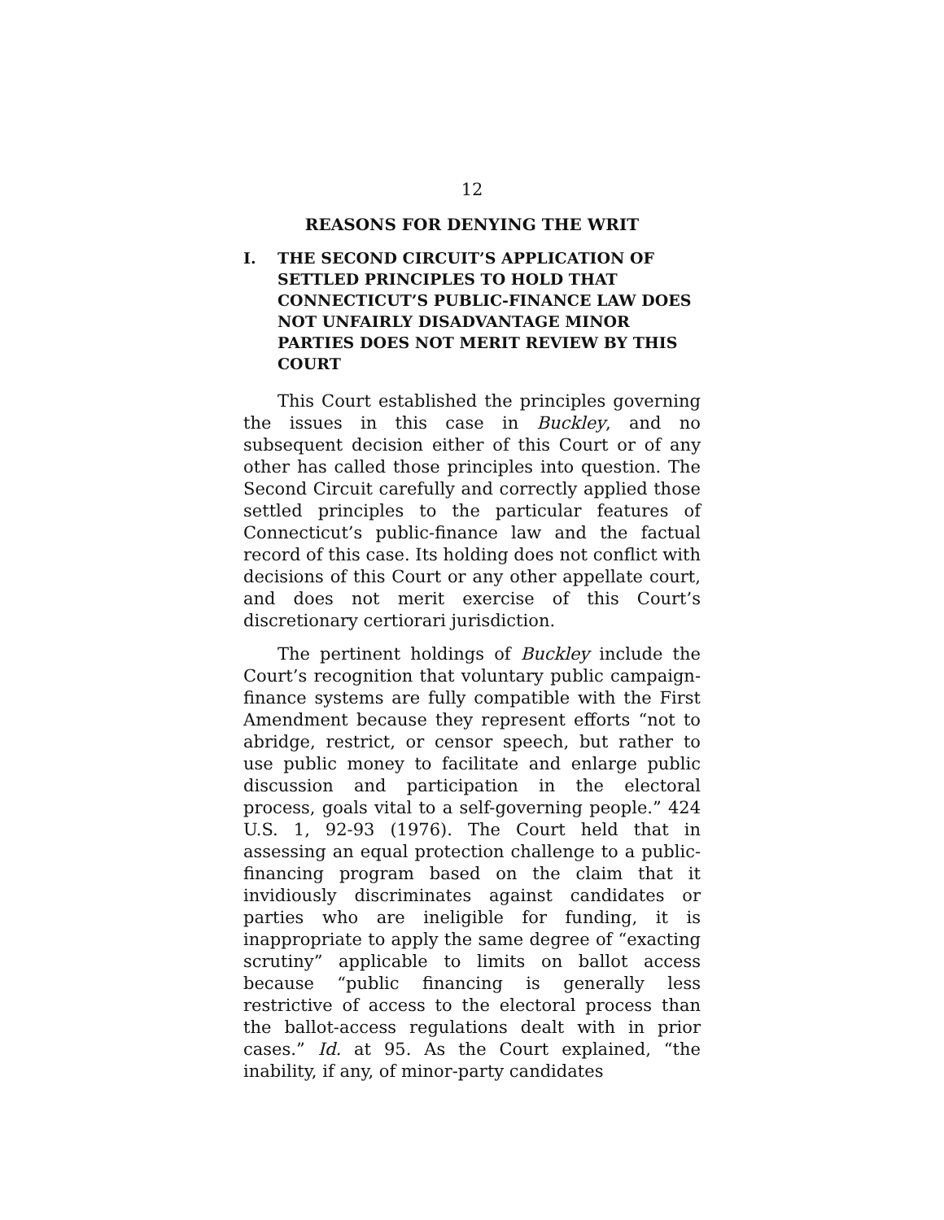12
REASONS FOR DENYING THE WRIT
I. THE SECOND CIRCUIT’S APPLICATION OF SETTLED PRINCIPLES TO HOLD THAT CONNECTICUT’S PUBLIC-FINANCE LAW DOES NOT UNFAIRLY DISADVANTAGE MINOR PARTIES DOES NOT MERIT REVIEW BY THIS COURT
This Court established the principles governing the issues in this case in Buckley, and no subsequent decision either of this Court or of any other has called those principles into question. The Second Circuit carefully and correctly applied those settled principles to the particular features of Connecticut’s public-finance law and the factual record of this case. Its holding does not conflict with decisions of this Court or any other appellate court, and does not merit exercise of this Court’s discretionary certiorari jurisdiction.
The pertinent holdings of Buckley include the Court’s recognition that voluntary public campaign-finance systems are fully compatible with the First Amendment because they represent efforts “not to abridge, restrict, or censor speech, but rather to use public money to facilitate and enlarge public discussion and participation in the electoral process, goals vital to a self-governing people.” 424 U.S. 1, 92-93 (1976). The Court held that in assessing an equal protection challenge to a public-financing program based on the claim that it invidiously discriminates against candidates or parties who are ineligible for funding, it is inappropriate to apply the same degree of “exacting scrutiny” applicable to limits on ballot access because “public financing is generally less restrictive of access to the electoral process than the ballot-access regulations dealt with in prior cases.” Id. at 95. As the Court explained, “the inability, if any, of minor-party candidates